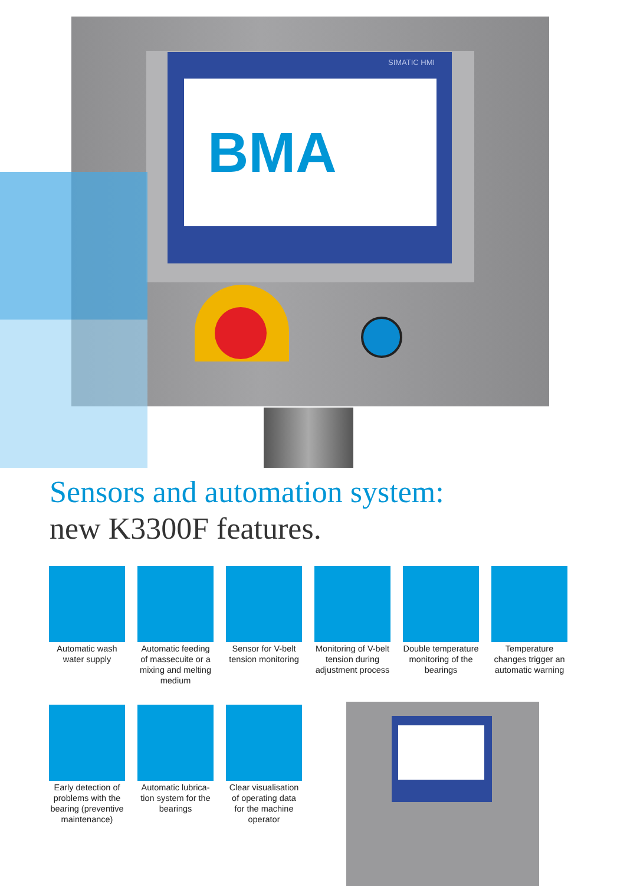SIMATIC HMI
BMA
Sensors and automation system:
new K3300F features.
Automatic wash water supply
Automatic feeding of massecuite or a mixing and melting medium
Sensor for V-belt tension monitoring
Monitoring of V-belt tension during adjustment process
Double tempera­ture monitoring of the bearings
Temperature changes trigger an automatic warning
Early detection of problems with the bearing (preventive maintenance)
Automatic lubrica­tion system for the bearings
Clear visualisation of operating data for the machine operator